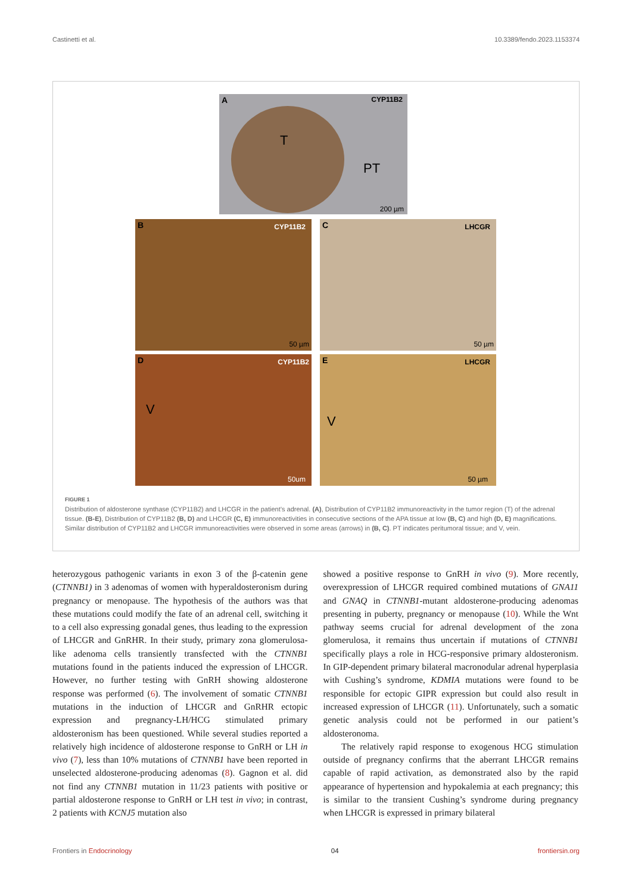Castinetti et al. 10.3389/fendo.2023.1153374
A CYP11B2
T
PT
200 µm
B CYP11B2
50 µm
C LHCGR
50 µm
D CYP11B2
V
50um
E LHCGR
V
50 µm
FIGURE 1
Distribution of aldosterone synthase (CYP11B2) and LHCGR in the patient’s adrenal. (A), Distribution of CYP11B2 immunoreactivity in the tumor region (T) of the adrenal tissue. (B-E), Distribution of CYP11B2 (B, D) and LHCGR (C, E) immunoreactivities in consecutive sections of the APA tissue at low (B, C) and high (D, E) magnifications. Similar distribution of CYP11B2 and LHCGR immunoreactivities were observed in some areas (arrows) in (B, C). PT indicates peritumoral tissue; and V, vein.
heterozygous pathogenic variants in exon 3 of the β-catenin gene (CTNNB1) in 3 adenomas of women with hyperaldosteronism during pregnancy or menopause. The hypothesis of the authors was that these mutations could modify the fate of an adrenal cell, switching it to a cell also expressing gonadal genes, thus leading to the expression of LHCGR and GnRHR. In their study, primary zona glomerulosa-like adenoma cells transiently transfected with the CTNNB1 mutations found in the patients induced the expression of LHCGR. However, no further testing with GnRH showing aldosterone response was performed (6). The involvement of somatic CTNNB1 mutations in the induction of LHCGR and GnRHR ectopic expression and pregnancy-LH/HCG stimulated primary aldosteronism has been questioned. While several studies reported a relatively high incidence of aldosterone response to GnRH or LH in vivo (7), less than 10% mutations of CTNNB1 have been reported in unselected aldosterone-producing adenomas (8). Gagnon et al. did not find any CTNNB1 mutation in 11/23 patients with positive or partial aldosterone response to GnRH or LH test in vivo; in contrast, 2 patients with KCNJ5 mutation also
showed a positive response to GnRH in vivo (9). More recently, overexpression of LHCGR required combined mutations of GNA11 and GNAQ in CTNNB1-mutant aldosterone-producing adenomas presenting in puberty, pregnancy or menopause (10). While the Wnt pathway seems crucial for adrenal development of the zona glomerulosa, it remains thus uncertain if mutations of CTNNB1 specifically plays a role in HCG-responsive primary aldosteronism. In GIP-dependent primary bilateral macronodular adrenal hyperplasia with Cushing’s syndrome, KDMIA mutations were found to be responsible for ectopic GIPR expression but could also result in increased expression of LHCGR (11). Unfortunately, such a somatic genetic analysis could not be performed in our patient’s aldosteronoma.
The relatively rapid response to exogenous HCG stimulation outside of pregnancy confirms that the aberrant LHCGR remains capable of rapid activation, as demonstrated also by the rapid appearance of hypertension and hypokalemia at each pregnancy; this is similar to the transient Cushing’s syndrome during pregnancy when LHCGR is expressed in primary bilateral
Frontiers in Endocrinology 04 frontiersin.org